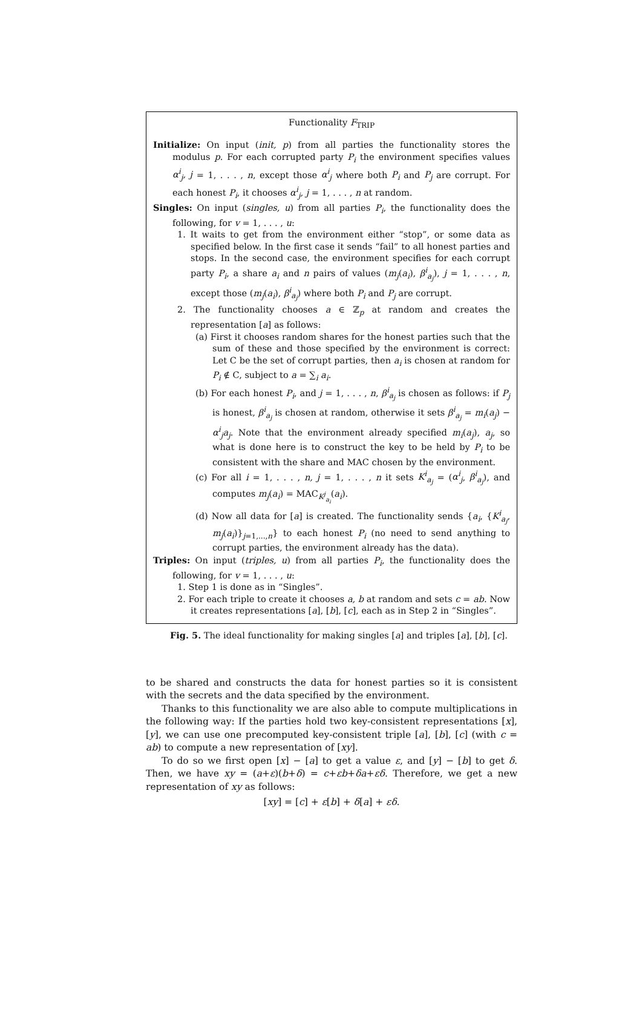Functionality F<sub>TRIP</sub>
Initialize: On input (init, p) from all parties the functionality stores the modulus p. For each corrupted party P<sub>i</sub> the environment specifies values α<sup>i</sup><sub>j</sub>, j = 1, . . . , n, except those α<sup>i</sup><sub>j</sub> where both P<sub>i</sub> and P<sub>j</sub> are corrupt. For each honest P<sub>i</sub>, it chooses α<sup>i</sup><sub>j</sub>, j = 1, . . . , n at random.
Singles: On input (singles, u) from all parties P<sub>i</sub>, the functionality does the following, for v = 1, . . . , u:
1. It waits to get from the environment either “stop”, or some data as specified below. In the first case it sends “fail” to all honest parties and stops. In the second case, the environment specifies for each corrupt party P<sub>i</sub>, a share a<sub>i</sub> and n pairs of values (m<sub>j</sub>(a<sub>i</sub>), β<sup>i</sup><sub>a<sub>j</sub></sub>), j = 1, . . . , n, except those (m<sub>j</sub>(a<sub>i</sub>), β<sup>i</sup><sub>a<sub>j</sub></sub>) where both P<sub>i</sub> and P<sub>j</sub> are corrupt.
2. The functionality chooses a ∈ ℤ<sub>p</sub> at random and creates the representation [a] as follows:
(a) First it chooses random shares for the honest parties such that the sum of these and those specified by the environment is correct: Let C be the set of corrupt parties, then a<sub>i</sub> is chosen at random for P<sub>i</sub> ∉ C, subject to a = ∑<sub>i</sub> a<sub>i</sub>.
(b) For each honest P<sub>i</sub>, and j = 1, . . . , n, β<sup>i</sup><sub>a<sub>j</sub></sub> is chosen as follows: if P<sub>j</sub> is honest, β<sup>i</sup><sub>a<sub>j</sub></sub> is chosen at random, otherwise it sets β<sup>i</sup><sub>a<sub>j</sub></sub> = m<sub>i</sub>(a<sub>j</sub>) − α<sup>i</sup><sub>j</sub>a<sub>j</sub>. Note that the environment already specified m<sub>i</sub>(a<sub>j</sub>), a<sub>j</sub>, so what is done here is to construct the key to be held by P<sub>i</sub> to be consistent with the share and MAC chosen by the environment.
(c) For all i = 1, . . . , n, j = 1, . . . , n it sets K<sup>i</sup><sub>a<sub>j</sub></sub> = (α<sup>i</sup><sub>j</sub>, β<sup>i</sup><sub>a<sub>j</sub></sub>), and computes m<sub>j</sub>(a<sub>i</sub>) = MAC<sub>K<sup>j</sup><sub>a<sub>i</sub></sub></sub>(a<sub>i</sub>).
(d) Now all data for [a] is created. The functionality sends {a<sub>i</sub>, {K<sup>i</sup><sub>a<sub>j</sub></sub>, m<sub>j</sub>(a<sub>i</sub>)}<sub>j=1,...,n</sub>} to each honest P<sub>i</sub> (no need to send anything to corrupt parties, the environment already has the data).
Triples: On input (triples, u) from all parties P<sub>i</sub>, the functionality does the following, for v = 1, . . . , u:
1. Step 1 is done as in “Singles”.
2. For each triple to create it chooses a, b at random and sets c = ab. Now it creates representations [a], [b], [c], each as in Step 2 in “Singles”.
Fig. 5. The ideal functionality for making singles [a] and triples [a], [b], [c].
to be shared and constructs the data for honest parties so it is consistent with the secrets and the data specified by the environment.
Thanks to this functionality we are also able to compute multiplications in the following way: If the parties hold two key-consistent representations [x], [y], we can use one precomputed key-consistent triple [a], [b], [c] (with c = ab) to compute a new representation of [xy].
To do so we first open [x] − [a] to get a value ε, and [y] − [b] to get δ. Then, we have xy = (a+ε)(b+δ) = c+εb+δa+εδ. Therefore, we get a new representation of xy as follows:
[xy] = [c] + ε[b] + δ[a] + εδ.